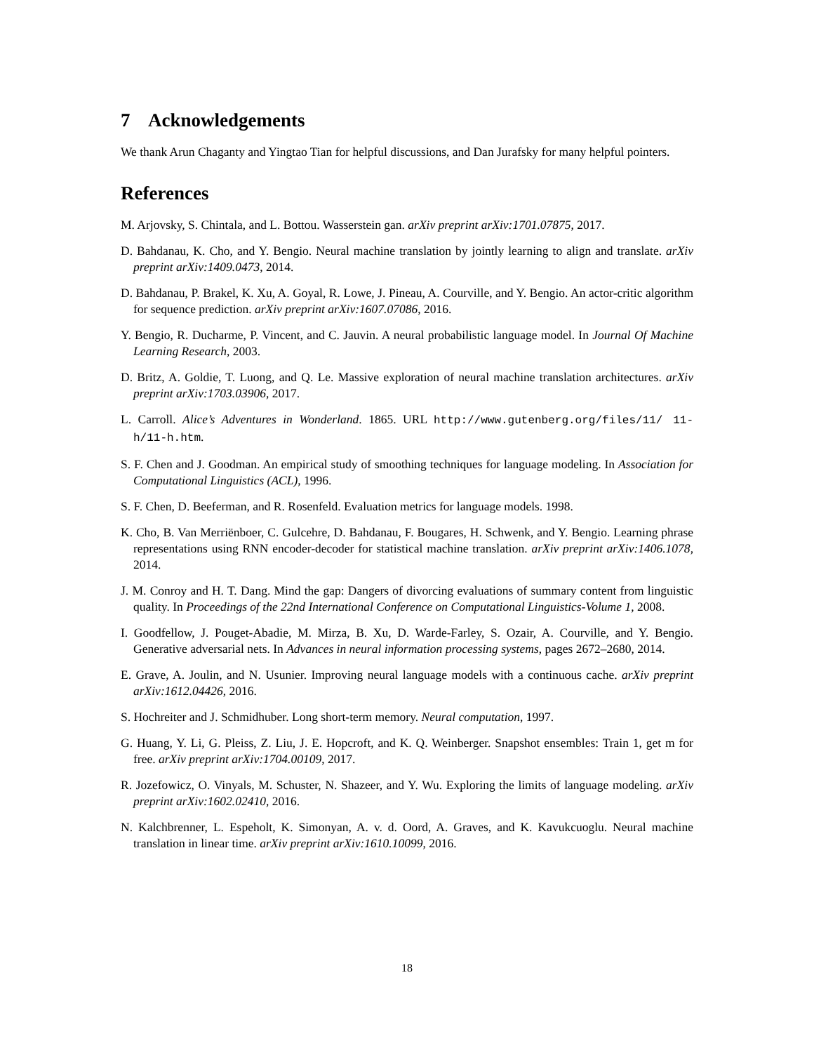7 Acknowledgements
We thank Arun Chaganty and Yingtao Tian for helpful discussions, and Dan Jurafsky for many helpful pointers.
References
M. Arjovsky, S. Chintala, and L. Bottou. Wasserstein gan. arXiv preprint arXiv:1701.07875, 2017.
D. Bahdanau, K. Cho, and Y. Bengio. Neural machine translation by jointly learning to align and translate. arXiv preprint arXiv:1409.0473, 2014.
D. Bahdanau, P. Brakel, K. Xu, A. Goyal, R. Lowe, J. Pineau, A. Courville, and Y. Bengio. An actor-critic algorithm for sequence prediction. arXiv preprint arXiv:1607.07086, 2016.
Y. Bengio, R. Ducharme, P. Vincent, and C. Jauvin. A neural probabilistic language model. In Journal Of Machine Learning Research, 2003.
D. Britz, A. Goldie, T. Luong, and Q. Le. Massive exploration of neural machine translation architectures. arXiv preprint arXiv:1703.03906, 2017.
L. Carroll. Alice’s Adventures in Wonderland. 1865. URL http://www.gutenberg.org/files/11/ 11-h/11-h.htm.
S. F. Chen and J. Goodman. An empirical study of smoothing techniques for language modeling. In Association for Computational Linguistics (ACL), 1996.
S. F. Chen, D. Beeferman, and R. Rosenfeld. Evaluation metrics for language models. 1998.
K. Cho, B. Van Merriënboer, C. Gulcehre, D. Bahdanau, F. Bougares, H. Schwenk, and Y. Bengio. Learning phrase representations using RNN encoder-decoder for statistical machine translation. arXiv preprint arXiv:1406.1078, 2014.
J. M. Conroy and H. T. Dang. Mind the gap: Dangers of divorcing evaluations of summary content from linguistic quality. In Proceedings of the 22nd International Conference on Computational Linguistics-Volume 1, 2008.
I. Goodfellow, J. Pouget-Abadie, M. Mirza, B. Xu, D. Warde-Farley, S. Ozair, A. Courville, and Y. Bengio. Generative adversarial nets. In Advances in neural information processing systems, pages 2672–2680, 2014.
E. Grave, A. Joulin, and N. Usunier. Improving neural language models with a continuous cache. arXiv preprint arXiv:1612.04426, 2016.
S. Hochreiter and J. Schmidhuber. Long short-term memory. Neural computation, 1997.
G. Huang, Y. Li, G. Pleiss, Z. Liu, J. E. Hopcroft, and K. Q. Weinberger. Snapshot ensembles: Train 1, get m for free. arXiv preprint arXiv:1704.00109, 2017.
R. Jozefowicz, O. Vinyals, M. Schuster, N. Shazeer, and Y. Wu. Exploring the limits of language modeling. arXiv preprint arXiv:1602.02410, 2016.
N. Kalchbrenner, L. Espeholt, K. Simonyan, A. v. d. Oord, A. Graves, and K. Kavukcuoglu. Neural machine translation in linear time. arXiv preprint arXiv:1610.10099, 2016.
18